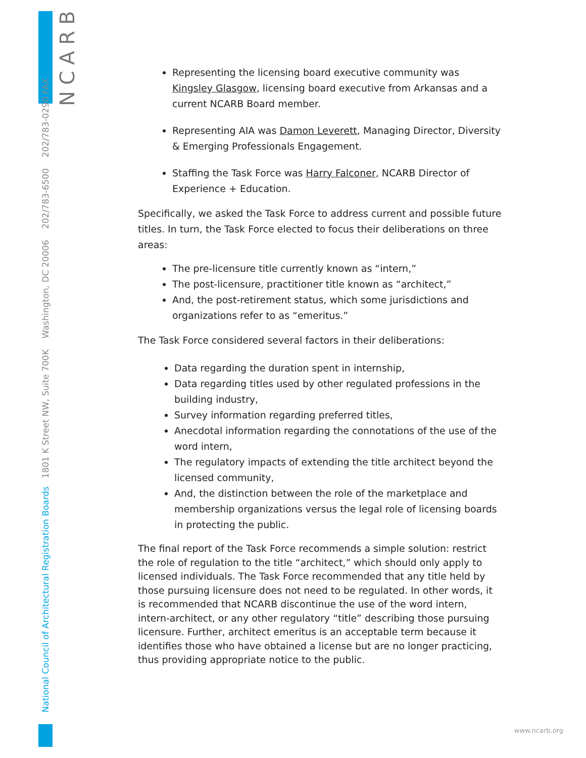NCARB
National Council of Architectural Registration Boards 1801 K Street NW, Suite 700K Washington, DC 20006 202/783-6500 202/783-0290 FAX
Representing the licensing board executive community was Kingsley Glasgow, licensing board executive from Arkansas and a current NCARB Board member.
Representing AIA was Damon Leverett, Managing Director, Diversity & Emerging Professionals Engagement.
Staffing the Task Force was Harry Falconer, NCARB Director of Experience + Education.
Specifically, we asked the Task Force to address current and possible future titles. In turn, the Task Force elected to focus their deliberations on three areas:
The pre-licensure title currently known as “intern,”
The post-licensure, practitioner title known as “architect,”
And, the post-retirement status, which some jurisdictions and organizations refer to as “emeritus.”
The Task Force considered several factors in their deliberations:
Data regarding the duration spent in internship,
Data regarding titles used by other regulated professions in the building industry,
Survey information regarding preferred titles,
Anecdotal information regarding the connotations of the use of the word intern,
The regulatory impacts of extending the title architect beyond the licensed community,
And, the distinction between the role of the marketplace and membership organizations versus the legal role of licensing boards in protecting the public.
The final report of the Task Force recommends a simple solution: restrict the role of regulation to the title “architect,” which should only apply to licensed individuals. The Task Force recommended that any title held by those pursuing licensure does not need to be regulated. In other words, it is recommended that NCARB discontinue the use of the word intern, intern-architect, or any other regulatory “title” describing those pursuing licensure. Further, architect emeritus is an acceptable term because it identifies those who have obtained a license but are no longer practicing, thus providing appropriate notice to the public.
www.ncarb.org